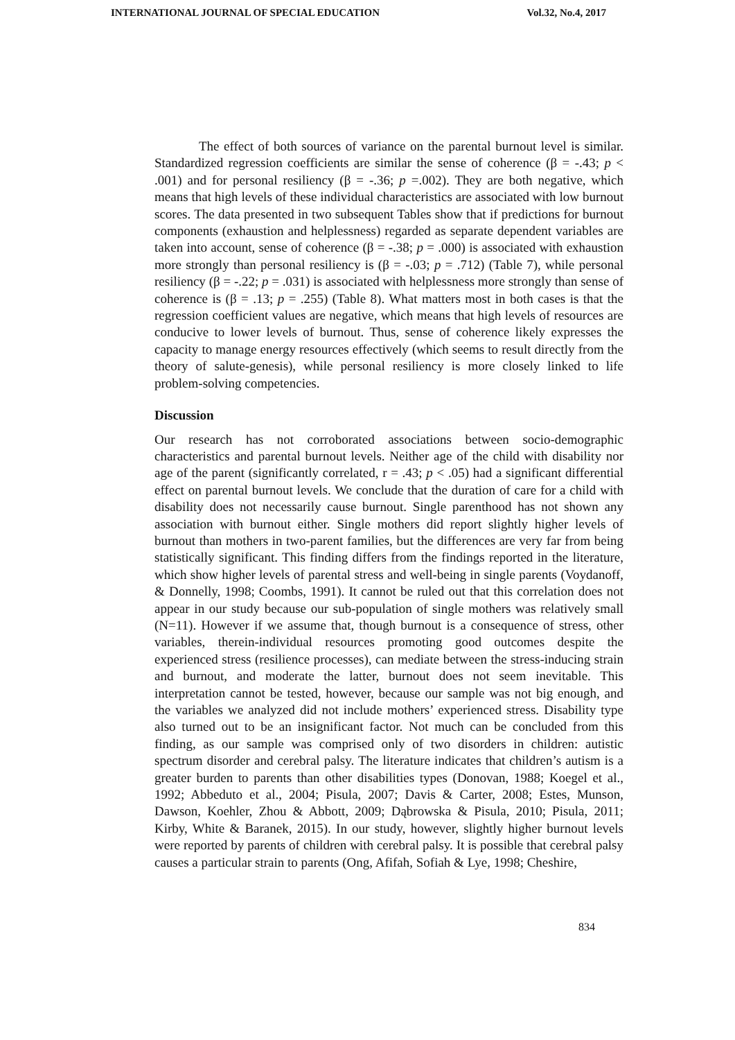INTERNATIONAL JOURNAL OF SPECIAL EDUCATION Vol.32, No.4, 2017
The effect of both sources of variance on the parental burnout level is similar. Standardized regression coefficients are similar the sense of coherence (β = -.43; p < .001) and for personal resiliency (β = -.36; p =.002). They are both negative, which means that high levels of these individual characteristics are associated with low burnout scores. The data presented in two subsequent Tables show that if predictions for burnout components (exhaustion and helplessness) regarded as separate dependent variables are taken into account, sense of coherence (β = -.38; p = .000) is associated with exhaustion more strongly than personal resiliency is (β = -.03; p = .712) (Table 7), while personal resiliency (β = -.22; p = .031) is associated with helplessness more strongly than sense of coherence is (β = .13; p = .255) (Table 8). What matters most in both cases is that the regression coefficient values are negative, which means that high levels of resources are conducive to lower levels of burnout. Thus, sense of coherence likely expresses the capacity to manage energy resources effectively (which seems to result directly from the theory of salute-genesis), while personal resiliency is more closely linked to life problem-solving competencies.
Discussion
Our research has not corroborated associations between socio-demographic characteristics and parental burnout levels. Neither age of the child with disability nor age of the parent (significantly correlated, r = .43; p < .05) had a significant differential effect on parental burnout levels. We conclude that the duration of care for a child with disability does not necessarily cause burnout. Single parenthood has not shown any association with burnout either. Single mothers did report slightly higher levels of burnout than mothers in two-parent families, but the differences are very far from being statistically significant. This finding differs from the findings reported in the literature, which show higher levels of parental stress and well-being in single parents (Voydanoff, & Donnelly, 1998; Coombs, 1991). It cannot be ruled out that this correlation does not appear in our study because our sub-population of single mothers was relatively small (N=11). However if we assume that, though burnout is a consequence of stress, other variables, therein-individual resources promoting good outcomes despite the experienced stress (resilience processes), can mediate between the stress-inducing strain and burnout, and moderate the latter, burnout does not seem inevitable. This interpretation cannot be tested, however, because our sample was not big enough, and the variables we analyzed did not include mothers’ experienced stress. Disability type also turned out to be an insignificant factor. Not much can be concluded from this finding, as our sample was comprised only of two disorders in children: autistic spectrum disorder and cerebral palsy. The literature indicates that children’s autism is a greater burden to parents than other disabilities types (Donovan, 1988; Koegel et al., 1992; Abbeduto et al., 2004; Pisula, 2007; Davis & Carter, 2008; Estes, Munson, Dawson, Koehler, Zhou & Abbott, 2009; Dąbrowska & Pisula, 2010; Pisula, 2011; Kirby, White & Baranek, 2015). In our study, however, slightly higher burnout levels were reported by parents of children with cerebral palsy. It is possible that cerebral palsy causes a particular strain to parents (Ong, Afifah, Sofiah & Lye, 1998; Cheshire,
834